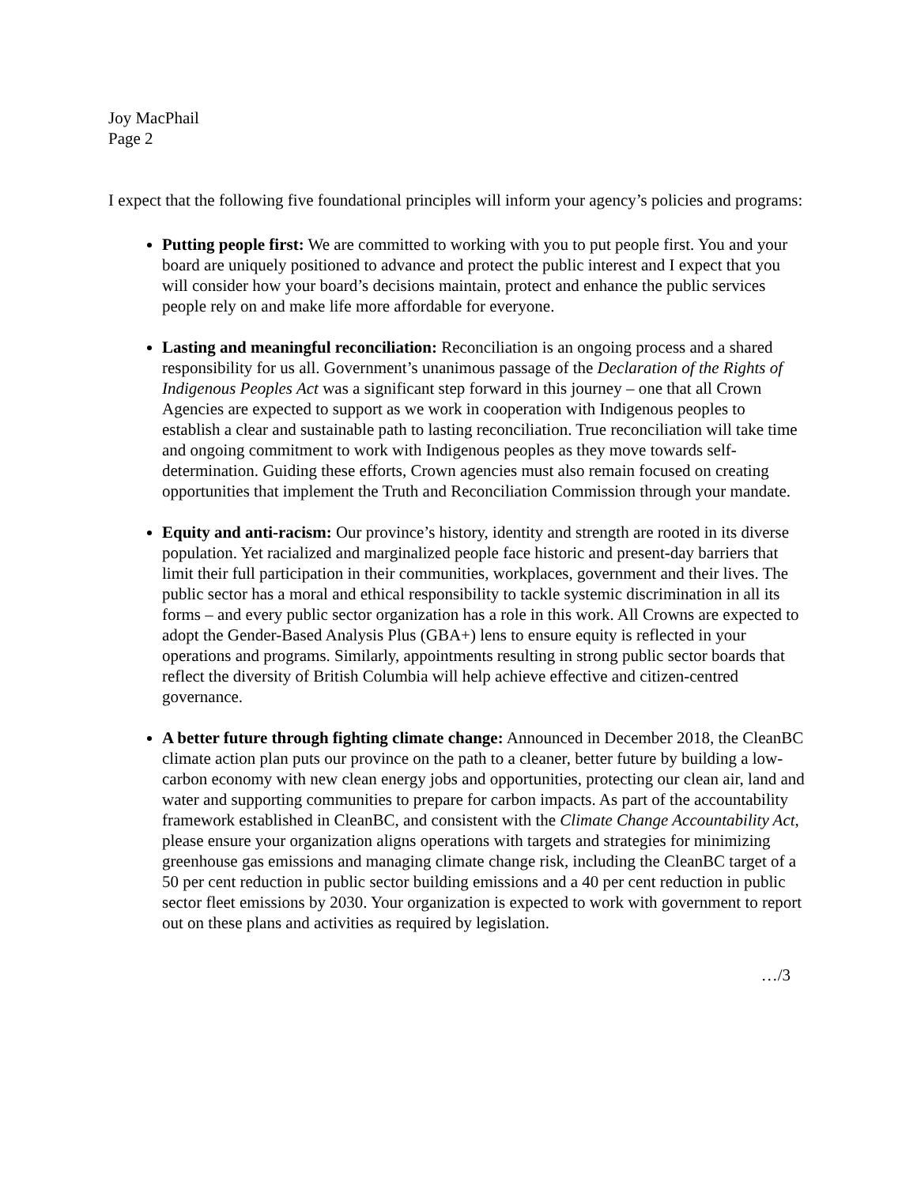Joy MacPhail
Page 2
I expect that the following five foundational principles will inform your agency’s policies and programs:
Putting people first: We are committed to working with you to put people first. You and your board are uniquely positioned to advance and protect the public interest and I expect that you will consider how your board’s decisions maintain, protect and enhance the public services people rely on and make life more affordable for everyone.
Lasting and meaningful reconciliation: Reconciliation is an ongoing process and a shared responsibility for us all. Government’s unanimous passage of the Declaration of the Rights of Indigenous Peoples Act was a significant step forward in this journey – one that all Crown Agencies are expected to support as we work in cooperation with Indigenous peoples to establish a clear and sustainable path to lasting reconciliation. True reconciliation will take time and ongoing commitment to work with Indigenous peoples as they move towards self-determination. Guiding these efforts, Crown agencies must also remain focused on creating opportunities that implement the Truth and Reconciliation Commission through your mandate.
Equity and anti-racism: Our province’s history, identity and strength are rooted in its diverse population. Yet racialized and marginalized people face historic and present-day barriers that limit their full participation in their communities, workplaces, government and their lives. The public sector has a moral and ethical responsibility to tackle systemic discrimination in all its forms – and every public sector organization has a role in this work. All Crowns are expected to adopt the Gender-Based Analysis Plus (GBA+) lens to ensure equity is reflected in your operations and programs. Similarly, appointments resulting in strong public sector boards that reflect the diversity of British Columbia will help achieve effective and citizen-centred governance.
A better future through fighting climate change: Announced in December 2018, the CleanBC climate action plan puts our province on the path to a cleaner, better future by building a low-carbon economy with new clean energy jobs and opportunities, protecting our clean air, land and water and supporting communities to prepare for carbon impacts. As part of the accountability framework established in CleanBC, and consistent with the Climate Change Accountability Act, please ensure your organization aligns operations with targets and strategies for minimizing greenhouse gas emissions and managing climate change risk, including the CleanBC target of a 50 per cent reduction in public sector building emissions and a 40 per cent reduction in public sector fleet emissions by 2030. Your organization is expected to work with government to report out on these plans and activities as required by legislation.
…/3